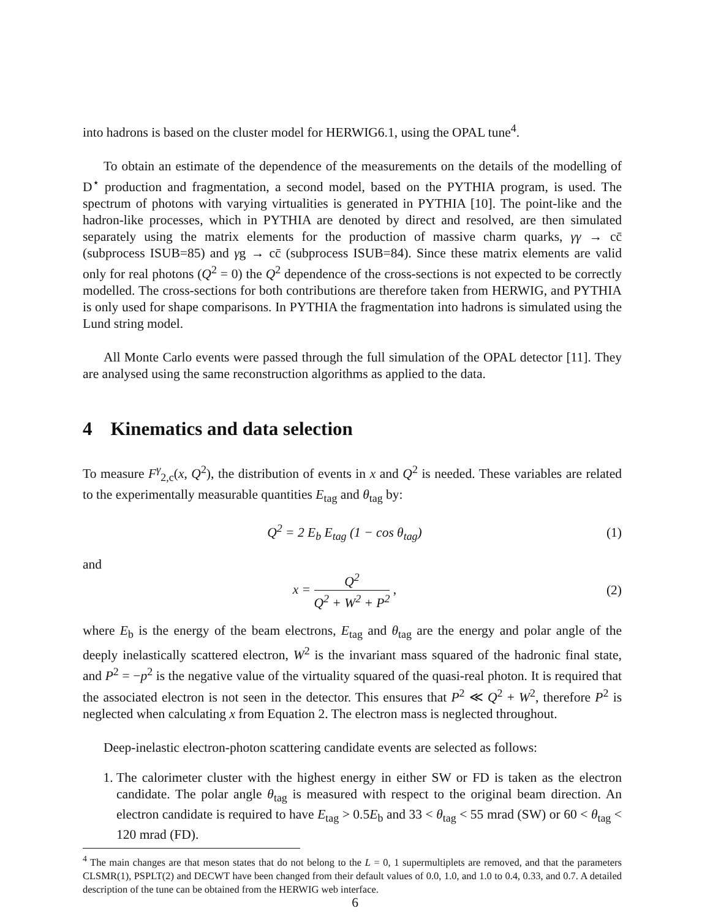into hadrons is based on the cluster model for HERWIG6.1, using the OPAL tune<sup>4</sup>.
To obtain an estimate of the dependence of the measurements on the details of the modelling of D<sup>⋆</sup> production and fragmentation, a second model, based on the PYTHIA program, is used. The spectrum of photons with varying virtualities is generated in PYTHIA [10]. The point-like and the hadron-like processes, which in PYTHIA are denoted by direct and resolved, are then simulated separately using the matrix elements for the production of massive charm quarks, γγ → cc̄ (subprocess ISUB=85) and γg → cc̄ (subprocess ISUB=84). Since these matrix elements are valid only for real photons (Q<sup>2</sup> = 0) the Q<sup>2</sup> dependence of the cross-sections is not expected to be correctly modelled. The cross-sections for both contributions are therefore taken from HERWIG, and PYTHIA is only used for shape comparisons. In PYTHIA the fragmentation into hadrons is simulated using the Lund string model.
All Monte Carlo events were passed through the full simulation of the OPAL detector [11]. They are analysed using the same reconstruction algorithms as applied to the data.
4 Kinematics and data selection
To measure F<sup>γ</sup><sub>2,c</sub>(x, Q<sup>2</sup>), the distribution of events in x and Q<sup>2</sup> is needed. These variables are related to the experimentally measurable quantities E<sub>tag</sub> and θ<sub>tag</sub> by:
Q<sup>2</sup> = 2 E<sub>b</sub> E<sub>tag</sub> (1 − cos θ<sub>tag</sub>) (1)
and
x = Q<sup>2</sup> Q<sup>2</sup> + W<sup>2</sup> + P<sup>2</sup> , (2)
where E<sub>b</sub> is the energy of the beam electrons, E<sub>tag</sub> and θ<sub>tag</sub> are the energy and polar angle of the deeply inelastically scattered electron, W<sup>2</sup> is the invariant mass squared of the hadronic final state, and P<sup>2</sup> = −p<sup>2</sup> is the negative value of the virtuality squared of the quasi-real photon. It is required that the associated electron is not seen in the detector. This ensures that P<sup>2</sup> ≪ Q<sup>2</sup> + W<sup>2</sup>, therefore P<sup>2</sup> is neglected when calculating x from Equation 2. The electron mass is neglected throughout.
Deep-inelastic electron-photon scattering candidate events are selected as follows:
1. The calorimeter cluster with the highest energy in either SW or FD is taken as the electron candidate. The polar angle θ<sub>tag</sub> is measured with respect to the original beam direction. An electron candidate is required to have E<sub>tag</sub> > 0.5E<sub>b</sub> and 33 < θ<sub>tag</sub> < 55 mrad (SW) or 60 < θ<sub>tag</sub> < 120 mrad (FD).
<sup>4</sup> The main changes are that meson states that do not belong to the L = 0, 1 supermultiplets are removed, and that the parameters CLSMR(1), PSPLT(2) and DECWT have been changed from their default values of 0.0, 1.0, and 1.0 to 0.4, 0.33, and 0.7. A detailed description of the tune can be obtained from the HERWIG web interface.
6